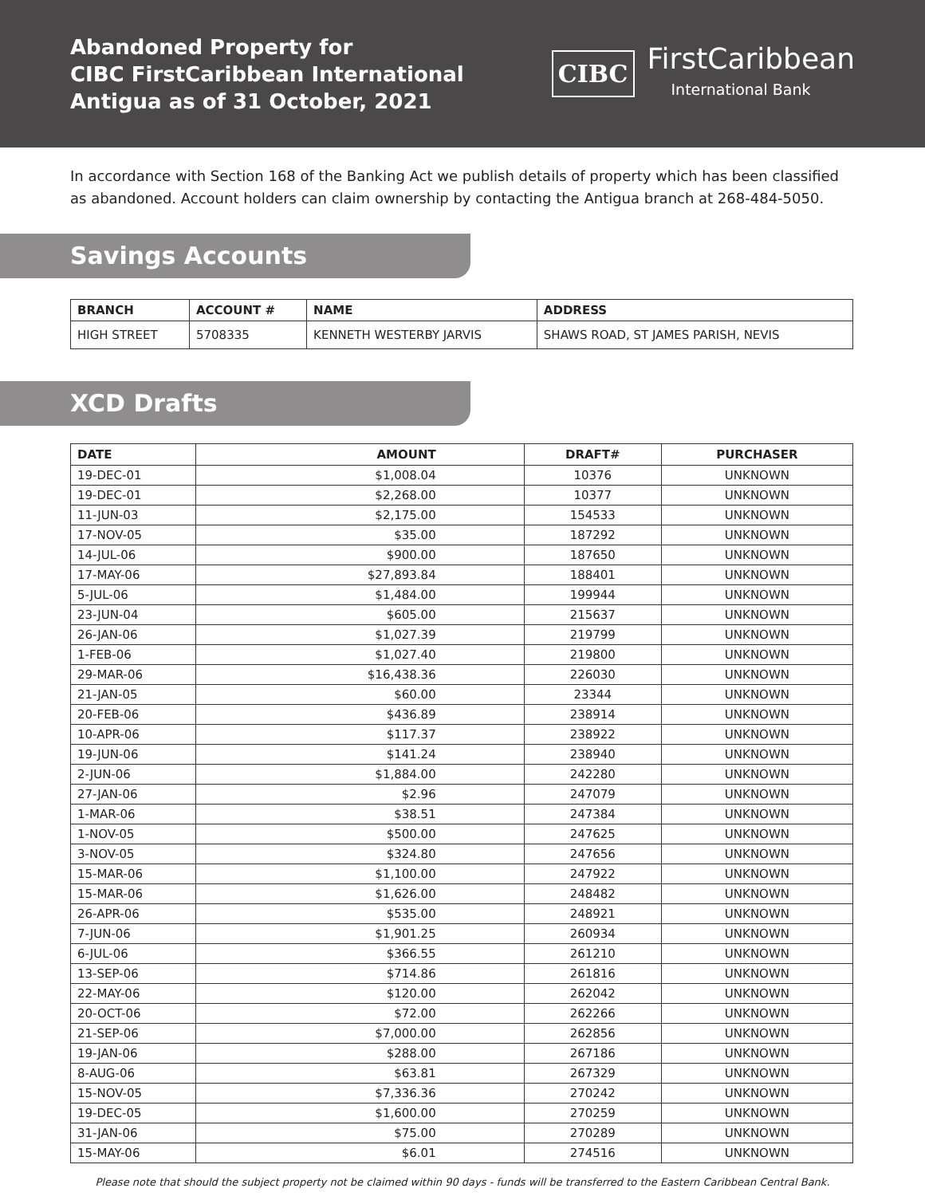Abandoned Property for
CIBC FirstCaribbean International
Antigua as of 31 October, 2021
CIBC
FirstCaribbean
International Bank
In accordance with Section 168 of the Banking Act we publish details of property which has been classified as abandoned. Account holders can claim ownership by contacting the Antigua branch at 268-484-5050.
Savings Accounts
| BRANCH | ACCOUNT # | NAME | ADDRESS |
| --- | --- | --- | --- |
| HIGH STREET | 5708335 | KENNETH WESTERBY JARVIS | SHAWS ROAD, ST JAMES PARISH, NEVIS |
XCD Drafts
| DATE | AMOUNT | DRAFT# | PURCHASER |
| --- | --- | --- | --- |
| 19-DEC-01 | $1,008.04 | 10376 | UNKNOWN |
| 19-DEC-01 | $2,268.00 | 10377 | UNKNOWN |
| 11-JUN-03 | $2,175.00 | 154533 | UNKNOWN |
| 17-NOV-05 | $35.00 | 187292 | UNKNOWN |
| 14-JUL-06 | $900.00 | 187650 | UNKNOWN |
| 17-MAY-06 | $27,893.84 | 188401 | UNKNOWN |
| 5-JUL-06 | $1,484.00 | 199944 | UNKNOWN |
| 23-JUN-04 | $605.00 | 215637 | UNKNOWN |
| 26-JAN-06 | $1,027.39 | 219799 | UNKNOWN |
| 1-FEB-06 | $1,027.40 | 219800 | UNKNOWN |
| 29-MAR-06 | $16,438.36 | 226030 | UNKNOWN |
| 21-JAN-05 | $60.00 | 23344 | UNKNOWN |
| 20-FEB-06 | $436.89 | 238914 | UNKNOWN |
| 10-APR-06 | $117.37 | 238922 | UNKNOWN |
| 19-JUN-06 | $141.24 | 238940 | UNKNOWN |
| 2-JUN-06 | $1,884.00 | 242280 | UNKNOWN |
| 27-JAN-06 | $2.96 | 247079 | UNKNOWN |
| 1-MAR-06 | $38.51 | 247384 | UNKNOWN |
| 1-NOV-05 | $500.00 | 247625 | UNKNOWN |
| 3-NOV-05 | $324.80 | 247656 | UNKNOWN |
| 15-MAR-06 | $1,100.00 | 247922 | UNKNOWN |
| 15-MAR-06 | $1,626.00 | 248482 | UNKNOWN |
| 26-APR-06 | $535.00 | 248921 | UNKNOWN |
| 7-JUN-06 | $1,901.25 | 260934 | UNKNOWN |
| 6-JUL-06 | $366.55 | 261210 | UNKNOWN |
| 13-SEP-06 | $714.86 | 261816 | UNKNOWN |
| 22-MAY-06 | $120.00 | 262042 | UNKNOWN |
| 20-OCT-06 | $72.00 | 262266 | UNKNOWN |
| 21-SEP-06 | $7,000.00 | 262856 | UNKNOWN |
| 19-JAN-06 | $288.00 | 267186 | UNKNOWN |
| 8-AUG-06 | $63.81 | 267329 | UNKNOWN |
| 15-NOV-05 | $7,336.36 | 270242 | UNKNOWN |
| 19-DEC-05 | $1,600.00 | 270259 | UNKNOWN |
| 31-JAN-06 | $75.00 | 270289 | UNKNOWN |
| 15-MAY-06 | $6.01 | 274516 | UNKNOWN |
Please note that should the subject property not be claimed within 90 days - funds will be transferred to the Eastern Caribbean Central Bank.